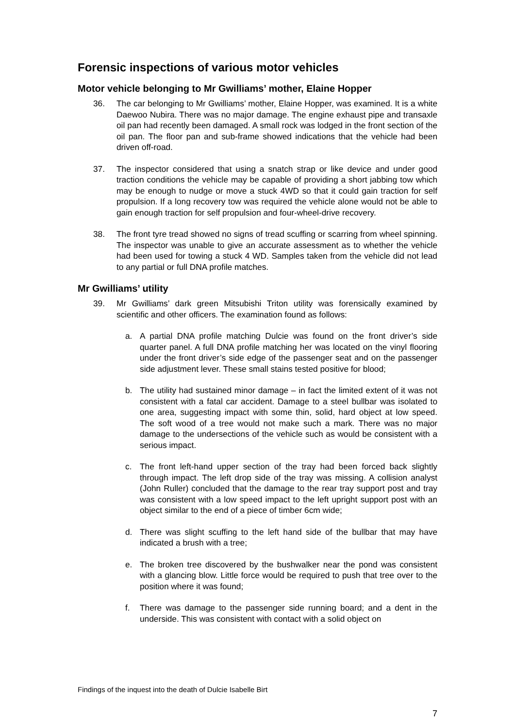Forensic inspections of various motor vehicles
Motor vehicle belonging to Mr Gwilliams’ mother, Elaine Hopper
36. The car belonging to Mr Gwilliams’ mother, Elaine Hopper, was examined. It is a white Daewoo Nubira. There was no major damage. The engine exhaust pipe and transaxle oil pan had recently been damaged. A small rock was lodged in the front section of the oil pan. The floor pan and sub-frame showed indications that the vehicle had been driven off-road.
37. The inspector considered that using a snatch strap or like device and under good traction conditions the vehicle may be capable of providing a short jabbing tow which may be enough to nudge or move a stuck 4WD so that it could gain traction for self propulsion. If a long recovery tow was required the vehicle alone would not be able to gain enough traction for self propulsion and four-wheel-drive recovery.
38. The front tyre tread showed no signs of tread scuffing or scarring from wheel spinning. The inspector was unable to give an accurate assessment as to whether the vehicle had been used for towing a stuck 4 WD. Samples taken from the vehicle did not lead to any partial or full DNA profile matches.
Mr Gwilliams’ utility
39. Mr Gwilliams’ dark green Mitsubishi Triton utility was forensically examined by scientific and other officers. The examination found as follows:
a. A partial DNA profile matching Dulcie was found on the front driver’s side quarter panel. A full DNA profile matching her was located on the vinyl flooring under the front driver’s side edge of the passenger seat and on the passenger side adjustment lever. These small stains tested positive for blood;
b. The utility had sustained minor damage – in fact the limited extent of it was not consistent with a fatal car accident. Damage to a steel bullbar was isolated to one area, suggesting impact with some thin, solid, hard object at low speed. The soft wood of a tree would not make such a mark. There was no major damage to the undersections of the vehicle such as would be consistent with a serious impact.
c. The front left-hand upper section of the tray had been forced back slightly through impact. The left drop side of the tray was missing. A collision analyst (John Ruller) concluded that the damage to the rear tray support post and tray was consistent with a low speed impact to the left upright support post with an object similar to the end of a piece of timber 6cm wide;
d. There was slight scuffing to the left hand side of the bullbar that may have indicated a brush with a tree;
e. The broken tree discovered by the bushwalker near the pond was consistent with a glancing blow. Little force would be required to push that tree over to the position where it was found;
f. There was damage to the passenger side running board; and a dent in the underside. This was consistent with contact with a solid object on
Findings of the inquest into the death of Dulcie Isabelle Birt
7